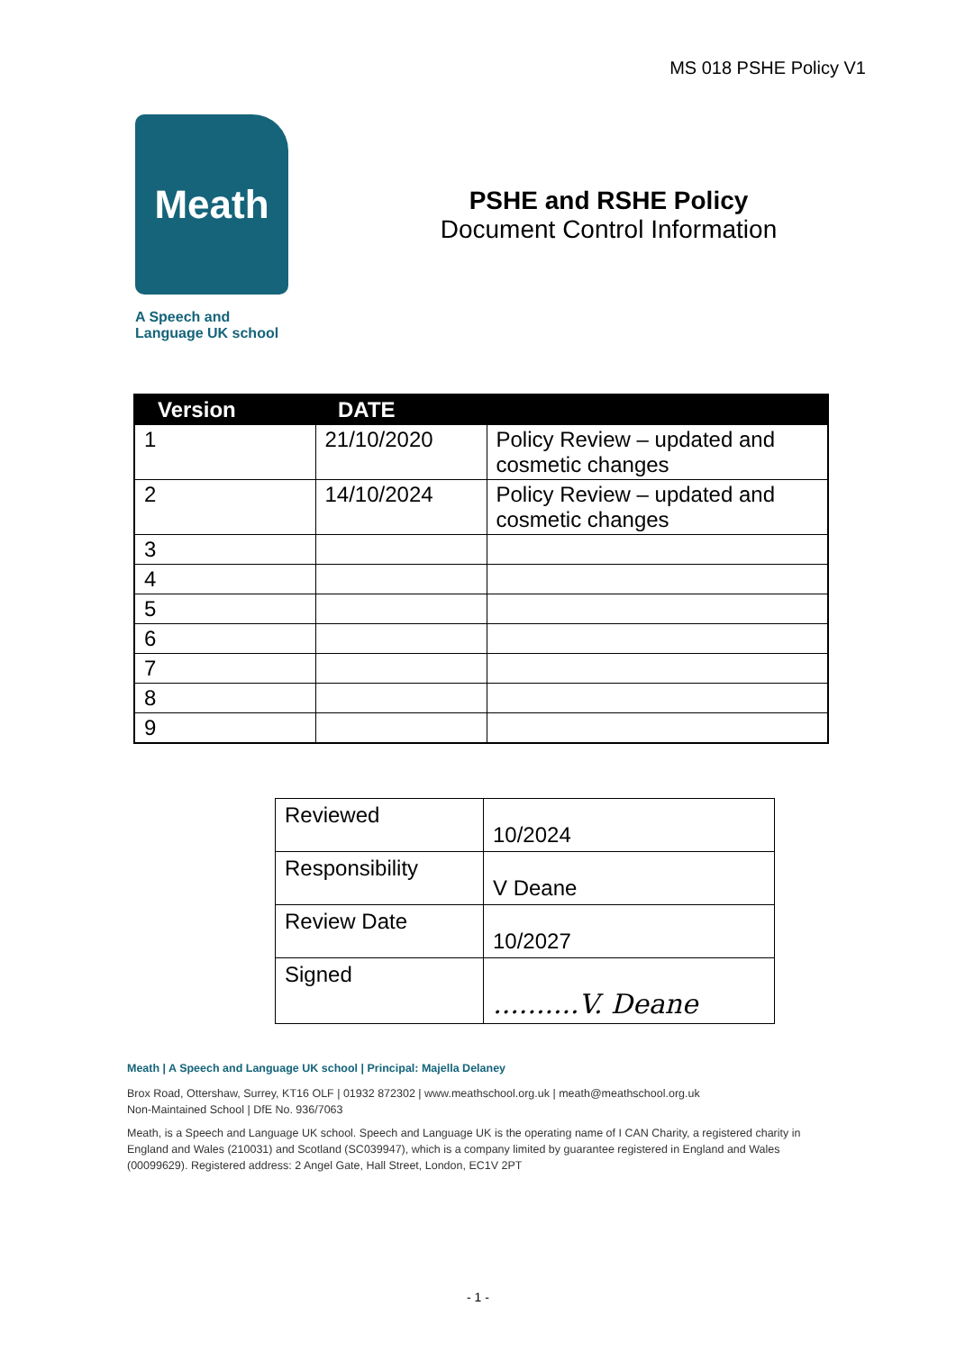MS 018 PSHE Policy V1
Meath
A Speech and
Language UK school
PSHE and RSHE Policy
Document Control Information
| Version | DATE | |
| --- | --- | --- |
| 1 | 21/10/2020 | Policy Review – updated and cosmetic changes |
| 2 | 14/10/2024 | Policy Review – updated and cosmetic changes |
| 3 | | |
| 4 | | |
| 5 | | |
| 6 | | |
| 7 | | |
| 8 | | |
| 9 | | |
| Reviewed | 10/2024 |
| Responsibility | V Deane |
| Review Date | 10/2027 |
| Signed | ..........V. Deane |
Meath | A Speech and Language UK school | Principal: Majella Delaney
Brox Road, Ottershaw, Surrey, KT16 OLF | 01932 872302 | www.meathschool.org.uk | meath@meathschool.org.uk
Non-Maintained School | DfE No. 936/7063
Meath, is a Speech and Language UK school. Speech and Language UK is the operating name of I CAN Charity, a registered charity in England and Wales (210031) and Scotland (SC039947), which is a company limited by guarantee registered in England and Wales (00099629). Registered address: 2 Angel Gate, Hall Street, London, EC1V 2PT
- 1 -